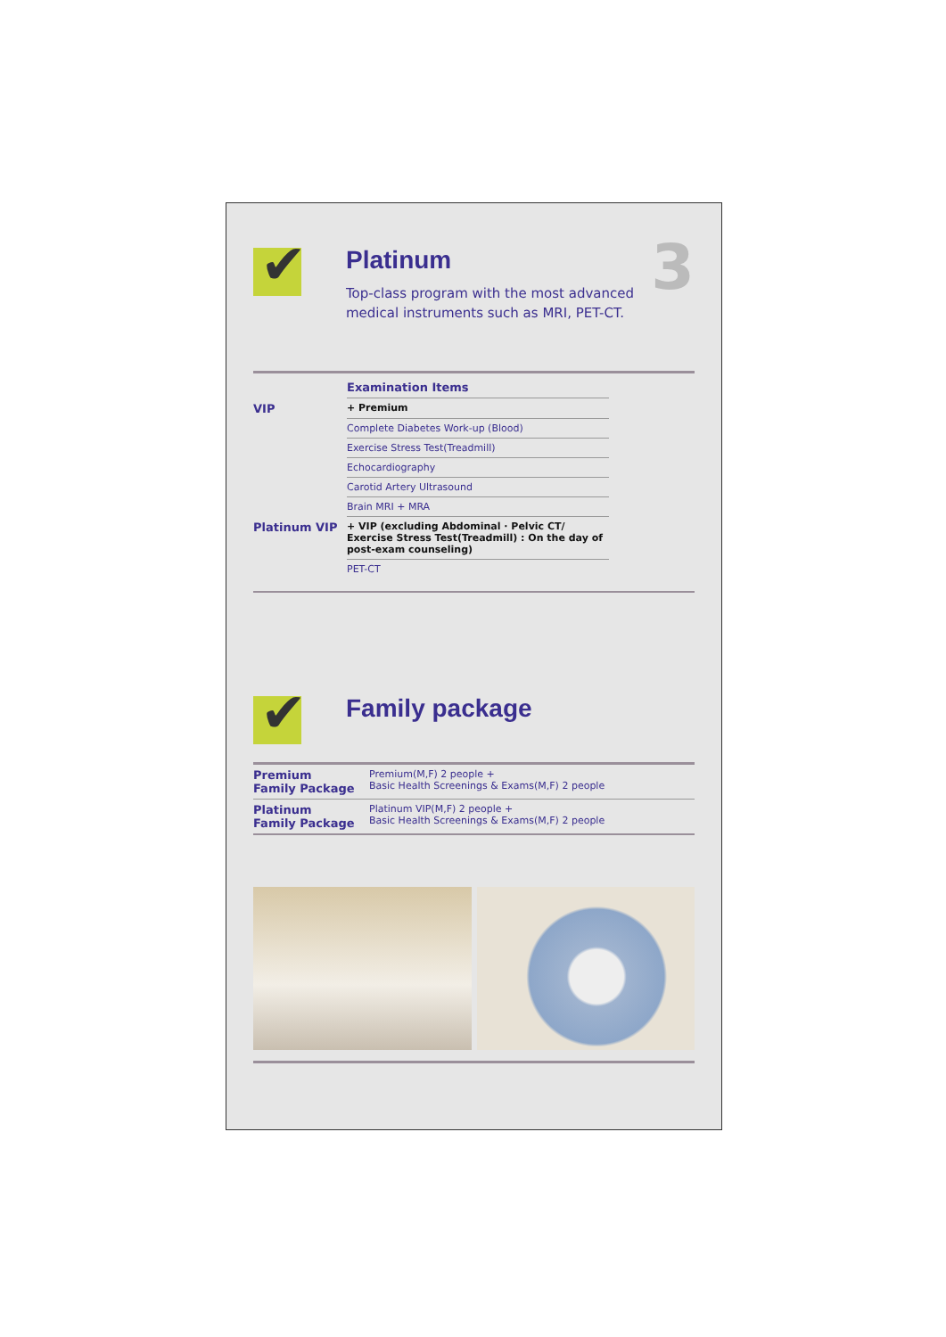✔
Platinum
Top-class program with the most advanced
medical instruments such as MRI, PET-CT.
3
| | Examination Items | |
| --- | --- | --- |
| VIP | + Premium | |
| | Complete Diabetes Work-up (Blood) | |
| | Exercise Stress Test(Treadmill) | |
| | Echocardiography | |
| | Carotid Artery Ultrasound | |
| | Brain MRI + MRA | |
| Platinum VIP | + VIP (excluding Abdominal · Pelvic CT/ Exercise Stress Test(Treadmill) : On the day of post-exam counseling) | |
| | PET-CT | |
✔
Family package
| Premium Family Package | Premium(M,F) 2 people + Basic Health Screenings & Exams(M,F) 2 people |
| Platinum Family Package | Platinum VIP(M,F) 2 people + Basic Health Screenings & Exams(M,F) 2 people |